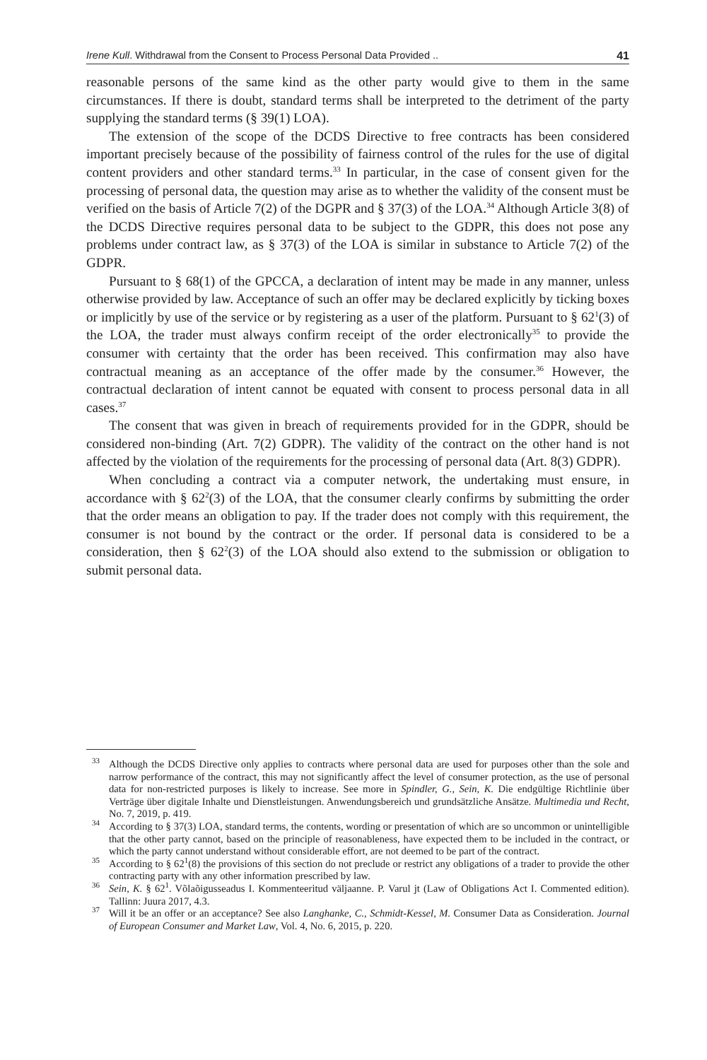Irene Kull. Withdrawal from the Consent to Process Personal Data Provided .. 41
reasonable persons of the same kind as the other party would give to them in the same circumstances. If there is doubt, standard terms shall be interpreted to the detriment of the party supplying the standard terms (§ 39(1) LOA).
The extension of the scope of the DCDS Directive to free contracts has been considered important precisely because of the possibility of fairness control of the rules for the use of digital content providers and other standard terms.<sup>33</sup> In particular, in the case of consent given for the processing of personal data, the question may arise as to whether the validity of the consent must be verified on the basis of Article 7(2) of the DGPR and § 37(3) of the LOA.<sup>34</sup> Although Article 3(8) of the DCDS Directive requires personal data to be subject to the GDPR, this does not pose any problems under contract law, as § 37(3) of the LOA is similar in substance to Article 7(2) of the GDPR.
Pursuant to § 68(1) of the GPCCA, a declaration of intent may be made in any manner, unless otherwise provided by law. Acceptance of such an offer may be declared explicitly by ticking boxes or implicitly by use of the service or by registering as a user of the platform. Pursuant to § 62<sup>1</sup>(3) of the LOA, the trader must always confirm receipt of the order electronically<sup>35</sup> to provide the consumer with certainty that the order has been received. This confirmation may also have contractual meaning as an acceptance of the offer made by the consumer.<sup>36</sup> However, the contractual declaration of intent cannot be equated with consent to process personal data in all cases.<sup>37</sup>
The consent that was given in breach of requirements provided for in the GDPR, should be considered non-binding (Art. 7(2) GDPR). The validity of the contract on the other hand is not affected by the violation of the requirements for the processing of personal data (Art. 8(3) GDPR).
When concluding a contract via a computer network, the undertaking must ensure, in accordance with § 62<sup>2</sup>(3) of the LOA, that the consumer clearly confirms by submitting the order that the order means an obligation to pay. If the trader does not comply with this requirement, the consumer is not bound by the contract or the order. If personal data is considered to be a consideration, then § 62<sup>2</sup>(3) of the LOA should also extend to the submission or obligation to submit personal data.
<sup>33</sup> Although the DCDS Directive only applies to contracts where personal data are used for purposes other than the sole and narrow performance of the contract, this may not significantly affect the level of consumer protection, as the use of personal data for non-restricted purposes is likely to increase. See more in Spindler, G., Sein, K. Die endgültige Richtlinie über Verträge über digitale Inhalte und Dienstleistungen. Anwendungsbereich und grundsätzliche Ansätze. Multimedia und Recht, No. 7, 2019, p. 419.
<sup>34</sup> According to § 37(3) LOA, standard terms, the contents, wording or presentation of which are so uncommon or unintelligible that the other party cannot, based on the principle of reasonableness, have expected them to be included in the contract, or which the party cannot understand without considerable effort, are not deemed to be part of the contract.
<sup>35</sup> According to § 62<sup>1</sup>(8) the provisions of this section do not preclude or restrict any obligations of a trader to provide the other contracting party with any other information prescribed by law.
<sup>36</sup> Sein, K. § 62<sup>1</sup>. Võlaõigusseadus I. Kommenteeritud väljaanne. P. Varul jt (Law of Obligations Act I. Commented edition). Tallinn: Juura 2017, 4.3.
<sup>37</sup> Will it be an offer or an acceptance? See also Langhanke, C., Schmidt-Kessel, M. Consumer Data as Consideration. Journal of European Consumer and Market Law, Vol. 4, No. 6, 2015, p. 220.